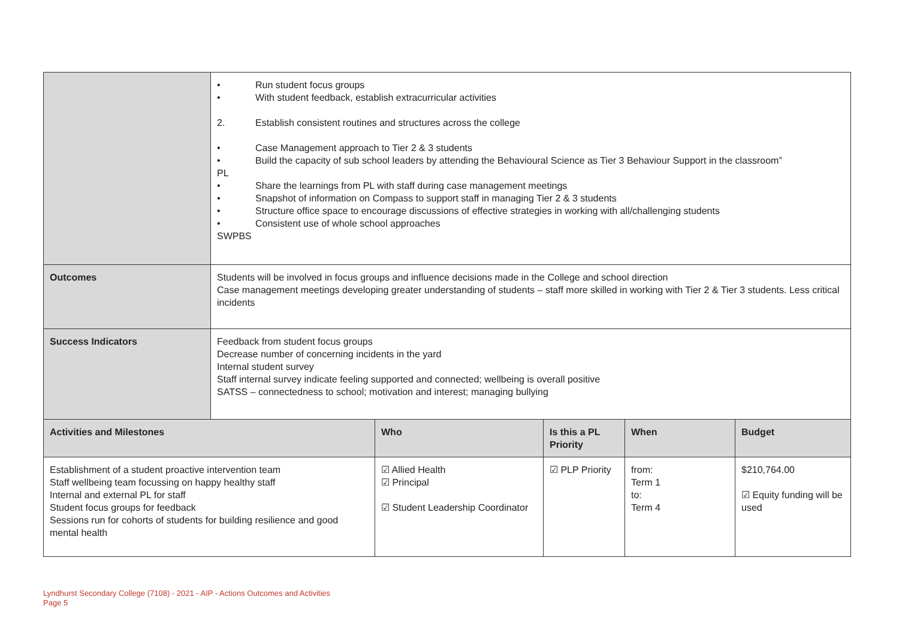| | • Run student focus groups • With student feedback, establish extracurricular activities 2. Establish consistent routines and structures across the college • Case Management approach to Tier 2 & 3 students • Build the capacity of sub school leaders by attending the Behavioural Science as Tier 3 Behaviour Support in the classroom” PL • Share the learnings from PL with staff during case management meetings • Snapshot of information on Compass to support staff in managing Tier 2 & 3 students • Structure office space to encourage discussions of effective strategies in working with all/challenging students • Consistent use of whole school approaches SWPBS | | | | |
| Outcomes | Students will be involved in focus groups and influence decisions made in the College and school direction Case management meetings developing greater understanding of students – staff more skilled in working with Tier 2 & Tier 3 students. Less critical incidents | | | | |
| Success Indicators | Feedback from student focus groups Decrease number of concerning incidents in the yard Internal student survey Staff internal survey indicate feeling supported and connected; wellbeing is overall positive SATSS – connectedness to school; motivation and interest; managing bullying | | | | |
| Activities and Milestones | | Who | Is this a PL Priority | When | Budget |
| Establishment of a student proactive intervention team Staff wellbeing team focussing on happy healthy staff Internal and external PL for staff Student focus groups for feedback Sessions run for cohorts of students for building resilience and good mental health | | ☑ Allied Health ☑ Principal ☑ Student Leadership Coordinator | ☑ PLP Priority | from: Term 1 to: Term 4 | $210,764.00 ☑ Equity funding will be used |
Lyndhurst Secondary College (7108) - 2021 - AIP - Actions Outcomes and Activities
Page 5